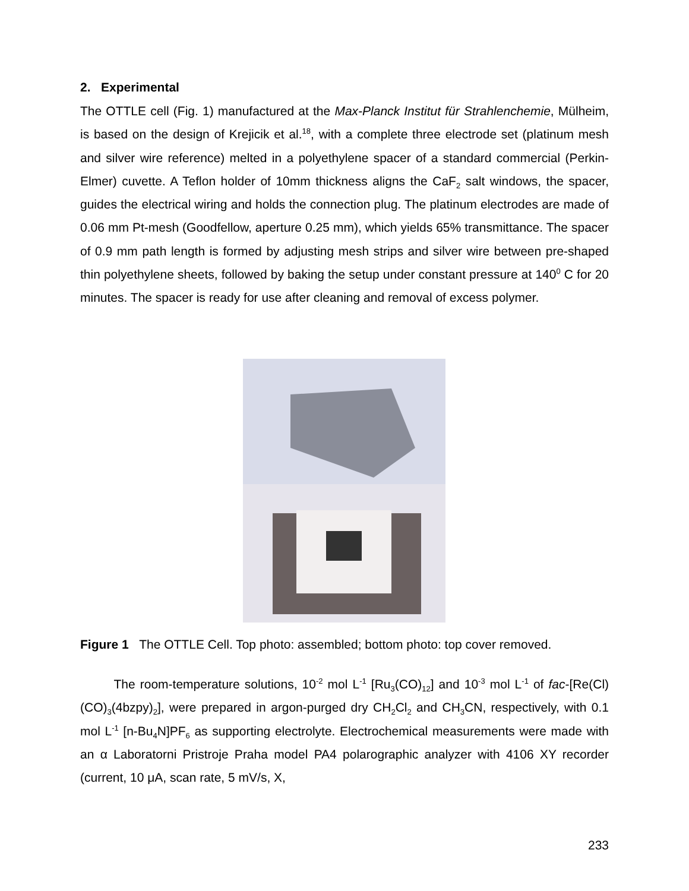2. Experimental
The OTTLE cell (Fig. 1) manufactured at the Max-Planck Institut für Strahlenchemie, Mülheim, is based on the design of Krejicik et al.<sup>18</sup>, with a complete three electrode set (platinum mesh and silver wire reference) melted in a polyethylene spacer of a standard commercial (Perkin-Elmer) cuvette. A Teflon holder of 10mm thickness aligns the CaF<sub>2</sub> salt windows, the spacer, guides the electrical wiring and holds the connection plug. The platinum electrodes are made of 0.06 mm Pt-mesh (Goodfellow, aperture 0.25 mm), which yields 65% transmittance. The spacer of 0.9 mm path length is formed by adjusting mesh strips and silver wire between pre-shaped thin polyethylene sheets, followed by baking the setup under constant pressure at 140<sup>0</sup> C for 20 minutes. The spacer is ready for use after cleaning and removal of excess polymer.
Figure 1 The OTTLE Cell. Top photo: assembled; bottom photo: top cover removed.
The room-temperature solutions, 10<sup>-2</sup> mol L<sup>-1</sup> [Ru<sub>3</sub>(CO)<sub>12</sub>] and 10<sup>-3</sup> mol L<sup>-1</sup> of fac-[Re(Cl)(CO)<sub>3</sub>(4bzpy)<sub>2</sub>], were prepared in argon-purged dry CH<sub>2</sub>Cl<sub>2</sub> and CH<sub>3</sub>CN, respectively, with 0.1 mol L<sup>-1</sup> [n-Bu<sub>4</sub>N]PF<sub>6</sub> as supporting electrolyte. Electrochemical measurements were made with an α Laboratorni Pristroje Praha model PA4 polarographic analyzer with 4106 XY recorder (current, 10 μA, scan rate, 5 mV/s, X,
233